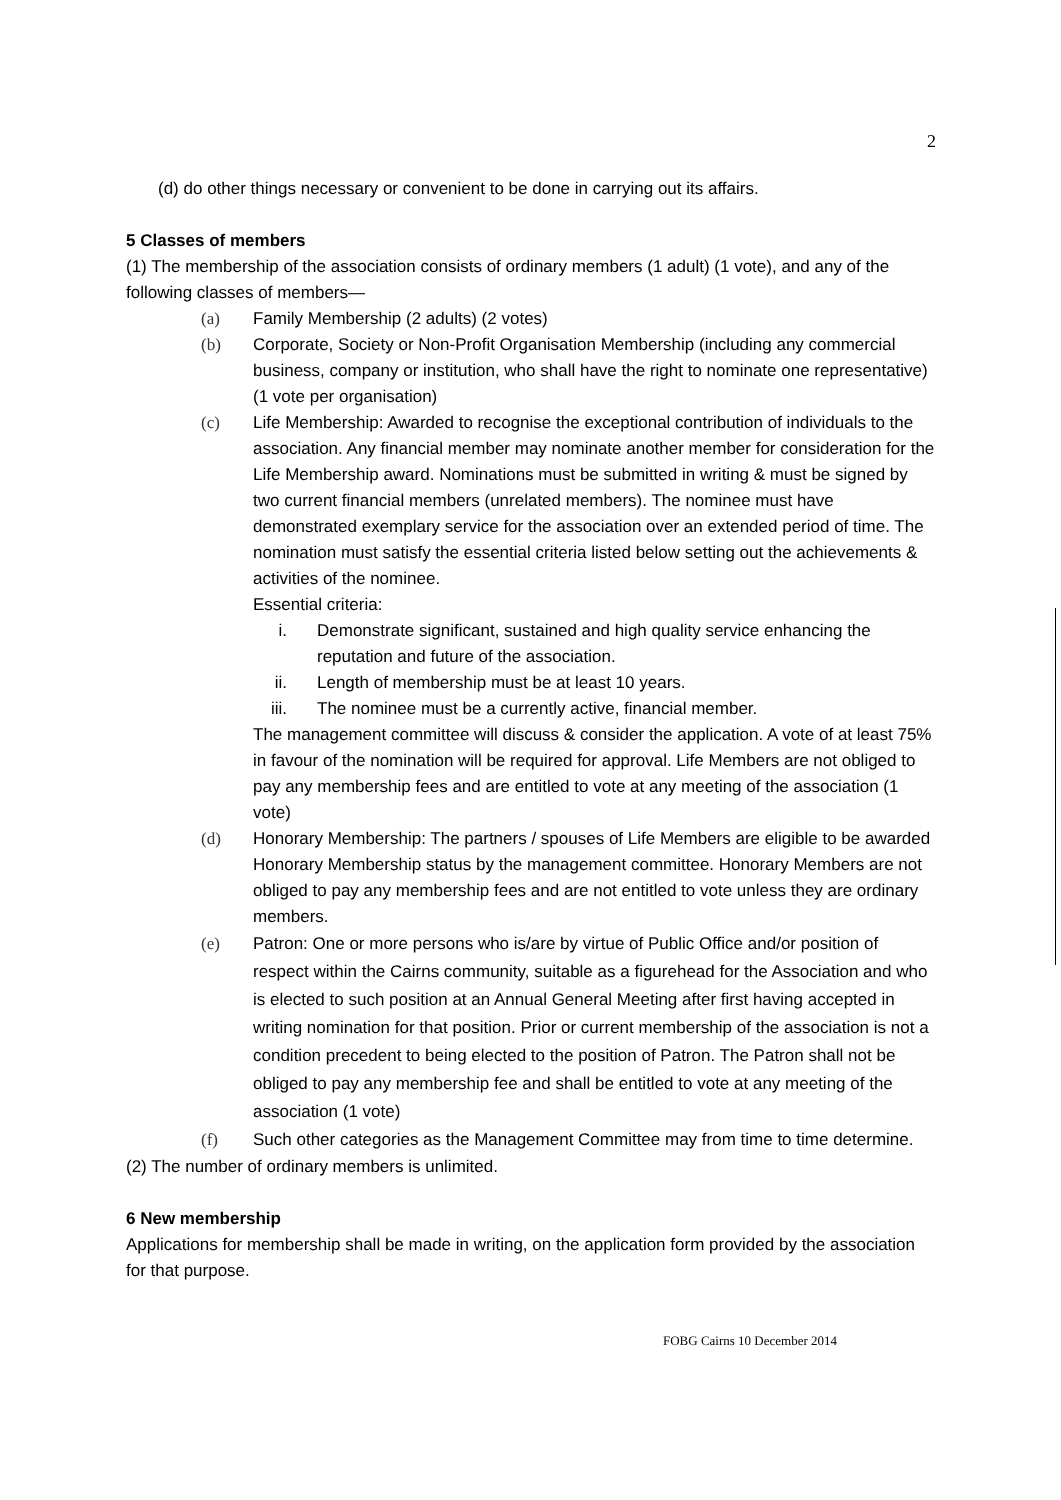2
(d) do other things necessary or convenient to be done in carrying out its affairs.
5 Classes of members
(1) The membership of the association consists of ordinary members (1 adult) (1 vote), and any of the following classes of members—
(a) Family Membership (2 adults) (2 votes)
(b) Corporate, Society or Non-Profit Organisation Membership (including any commercial business, company or institution, who shall have the right to nominate one representative) (1 vote per organisation)
(c) Life Membership: Awarded to recognise the exceptional contribution of individuals to the association. Any financial member may nominate another member for consideration for the Life Membership award. Nominations must be submitted in writing & must be signed by two current financial members (unrelated members). The nominee must have demonstrated exemplary service for the association over an extended period of time. The nomination must satisfy the essential criteria listed below setting out the achievements & activities of the nominee.
Essential criteria:
i. Demonstrate significant, sustained and high quality service enhancing the reputation and future of the association.
ii. Length of membership must be at least 10 years.
iii. The nominee must be a currently active, financial member.
The management committee will discuss & consider the application. A vote of at least 75% in favour of the nomination will be required for approval. Life Members are not obliged to pay any membership fees and are entitled to vote at any meeting of the association (1 vote)
(d) Honorary Membership: The partners / spouses of Life Members are eligible to be awarded Honorary Membership status by the management committee. Honorary Members are not obliged to pay any membership fees and are not entitled to vote unless they are ordinary members.
(e) Patron: One or more persons who is/are by virtue of Public Office and/or position of respect within the Cairns community, suitable as a figurehead for the Association and who is elected to such position at an Annual General Meeting after first having accepted in writing nomination for that position. Prior or current membership of the association is not a condition precedent to being elected to the position of Patron. The Patron shall not be obliged to pay any membership fee and shall be entitled to vote at any meeting of the association (1 vote)
(f) Such other categories as the Management Committee may from time to time determine.
(2) The number of ordinary members is unlimited.
6 New membership
Applications for membership shall be made in writing, on the application form provided by the association for that purpose.
FOBG Cairns 10 December 2014